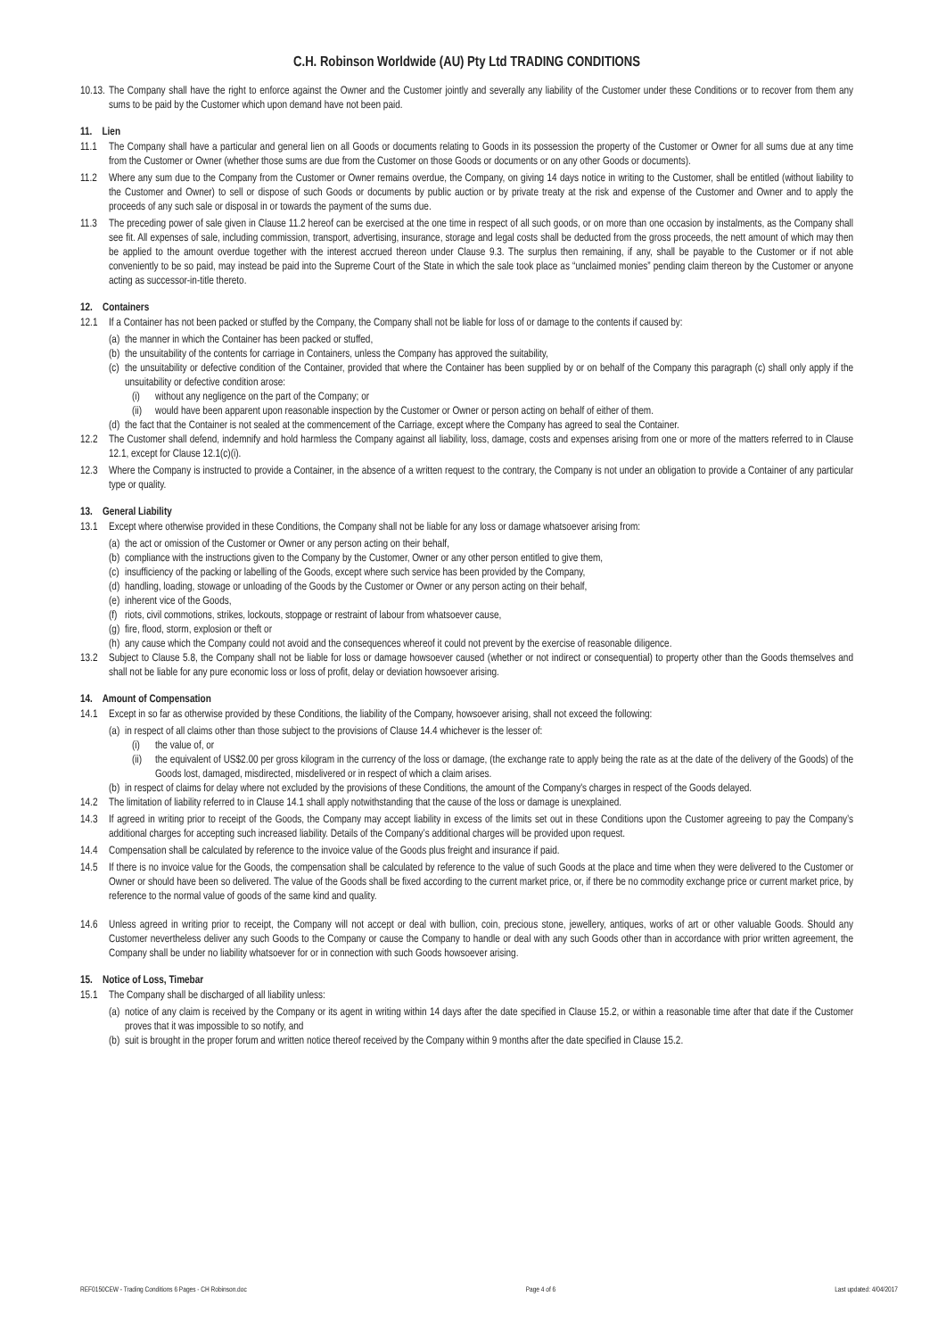C.H. Robinson Worldwide (AU) Pty Ltd TRADING CONDITIONS
10.13. The Company shall have the right to enforce against the Owner and the Customer jointly and severally any liability of the Customer under these Conditions or to recover from them any sums to be paid by the Customer which upon demand have not been paid.
11. Lien
11.1 The Company shall have a particular and general lien on all Goods or documents relating to Goods in its possession the property of the Customer or Owner for all sums due at any time from the Customer or Owner (whether those sums are due from the Customer on those Goods or documents or on any other Goods or documents).
11.2 Where any sum due to the Company from the Customer or Owner remains overdue, the Company, on giving 14 days notice in writing to the Customer, shall be entitled (without liability to the Customer and Owner) to sell or dispose of such Goods or documents by public auction or by private treaty at the risk and expense of the Customer and Owner and to apply the proceeds of any such sale or disposal in or towards the payment of the sums due.
11.3 The preceding power of sale given in Clause 11.2 hereof can be exercised at the one time in respect of all such goods, or on more than one occasion by instalments, as the Company shall see fit. All expenses of sale, including commission, transport, advertising, insurance, storage and legal costs shall be deducted from the gross proceeds, the nett amount of which may then be applied to the amount overdue together with the interest accrued thereon under Clause 9.3. The surplus then remaining, if any, shall be payable to the Customer or if not able conveniently to be so paid, may instead be paid into the Supreme Court of the State in which the sale took place as “unclaimed monies” pending claim thereon by the Customer or anyone acting as successor-in-title thereto.
12. Containers
12.1 If a Container has not been packed or stuffed by the Company, the Company shall not be liable for loss of or damage to the contents if caused by:
(a) the manner in which the Container has been packed or stuffed,
(b) the unsuitability of the contents for carriage in Containers, unless the Company has approved the suitability,
(c) the unsuitability or defective condition of the Container, provided that where the Container has been supplied by or on behalf of the Company this paragraph (c) shall only apply if the unsuitability or defective condition arose:
(i) without any negligence on the part of the Company; or
(ii) would have been apparent upon reasonable inspection by the Customer or Owner or person acting on behalf of either of them.
(d) the fact that the Container is not sealed at the commencement of the Carriage, except where the Company has agreed to seal the Container.
12.2 The Customer shall defend, indemnify and hold harmless the Company against all liability, loss, damage, costs and expenses arising from one or more of the matters referred to in Clause 12.1, except for Clause 12.1(c)(i).
12.3 Where the Company is instructed to provide a Container, in the absence of a written request to the contrary, the Company is not under an obligation to provide a Container of any particular type or quality.
13. General Liability
13.1 Except where otherwise provided in these Conditions, the Company shall not be liable for any loss or damage whatsoever arising from:
(a) the act or omission of the Customer or Owner or any person acting on their behalf,
(b) compliance with the instructions given to the Company by the Customer, Owner or any other person entitled to give them,
(c) insufficiency of the packing or labelling of the Goods, except where such service has been provided by the Company,
(d) handling, loading, stowage or unloading of the Goods by the Customer or Owner or any person acting on their behalf,
(e) inherent vice of the Goods,
(f) riots, civil commotions, strikes, lockouts, stoppage or restraint of labour from whatsoever cause,
(g) fire, flood, storm, explosion or theft or
(h) any cause which the Company could not avoid and the consequences whereof it could not prevent by the exercise of reasonable diligence.
13.2 Subject to Clause 5.8, the Company shall not be liable for loss or damage howsoever caused (whether or not indirect or consequential) to property other than the Goods themselves and shall not be liable for any pure economic loss or loss of profit, delay or deviation howsoever arising.
14. Amount of Compensation
14.1 Except in so far as otherwise provided by these Conditions, the liability of the Company, howsoever arising, shall not exceed the following:
(a) in respect of all claims other than those subject to the provisions of Clause 14.4 whichever is the lesser of:
(i) the value of, or
(ii) the equivalent of US$2.00 per gross kilogram in the currency of the loss or damage, (the exchange rate to apply being the rate as at the date of the delivery of the Goods) of the Goods lost, damaged, misdirected, misdelivered or in respect of which a claim arises.
(b) in respect of claims for delay where not excluded by the provisions of these Conditions, the amount of the Company's charges in respect of the Goods delayed.
14.2 The limitation of liability referred to in Clause 14.1 shall apply notwithstanding that the cause of the loss or damage is unexplained.
14.3 If agreed in writing prior to receipt of the Goods, the Company may accept liability in excess of the limits set out in these Conditions upon the Customer agreeing to pay the Company’s additional charges for accepting such increased liability. Details of the Company’s additional charges will be provided upon request.
14.4 Compensation shall be calculated by reference to the invoice value of the Goods plus freight and insurance if paid.
14.5 If there is no invoice value for the Goods, the compensation shall be calculated by reference to the value of such Goods at the place and time when they were delivered to the Customer or Owner or should have been so delivered. The value of the Goods shall be fixed according to the current market price, or, if there be no commodity exchange price or current market price, by reference to the normal value of goods of the same kind and quality.
14.6 Unless agreed in writing prior to receipt, the Company will not accept or deal with bullion, coin, precious stone, jewellery, antiques, works of art or other valuable Goods. Should any Customer nevertheless deliver any such Goods to the Company or cause the Company to handle or deal with any such Goods other than in accordance with prior written agreement, the Company shall be under no liability whatsoever for or in connection with such Goods howsoever arising.
15. Notice of Loss, Timebar
15.1 The Company shall be discharged of all liability unless:
(a) notice of any claim is received by the Company or its agent in writing within 14 days after the date specified in Clause 15.2, or within a reasonable time after that date if the Customer proves that it was impossible to so notify, and
(b) suit is brought in the proper forum and written notice thereof received by the Company within 9 months after the date specified in Clause 15.2.
REF0150CEW - Trading Conditions 6 Pages - CH Robinson.doc Page 4 of 6 Last updated: 4/04/2017